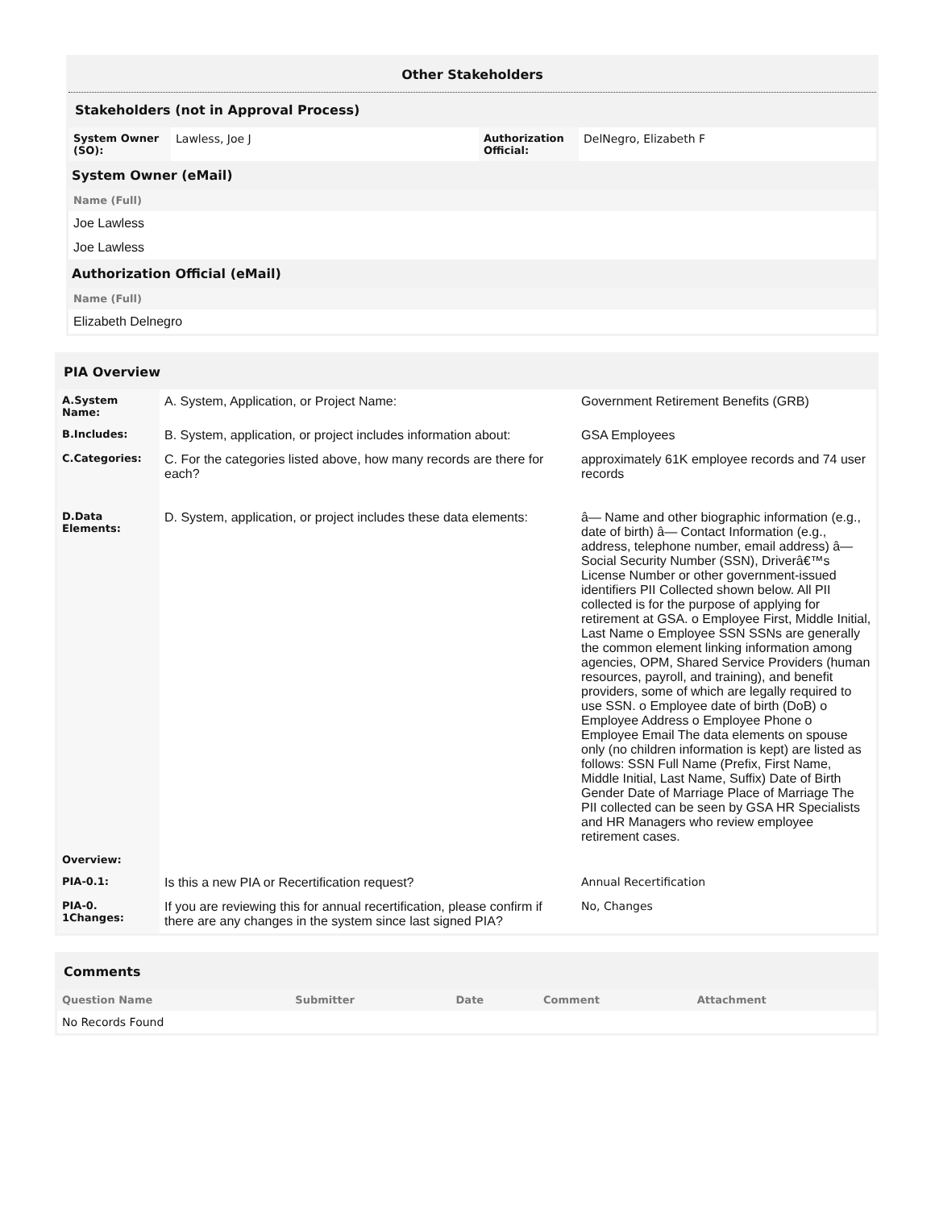Other Stakeholders
Stakeholders (not in Approval Process)
| System Owner (SO): | Lawless, Joe J | Authorization Official: | DelNegro, Elizabeth F |
System Owner (eMail)
| Name (Full) |
| --- |
| Joe Lawless |
| Joe Lawless |
Authorization Official (eMail)
| Name (Full) |
| --- |
| Elizabeth Delnegro |
PIA Overview
| A.System Name: | A. System, Application, or Project Name: | Government Retirement Benefits (GRB) |
| B.Includes: | B. System, application, or project includes information about: | GSA Employees |
| C.Categories: | C. For the categories listed above, how many records are there for each? | approximately 61K employee records and 74 user records |
| D.Data Elements: | D. System, application, or project includes these data elements: | â— Name and other biographic information (e.g., date of birth) â— Contact Information (e.g., address, telephone number, email address) â— Social Security Number (SSN), Driverâ€™s License Number or other government-issued identifiers PII Collected shown below. All PII collected is for the purpose of applying for retirement at GSA. o Employee First, Middle Initial, Last Name o Employee SSN SSNs are generally the common element linking information among agencies, OPM, Shared Service Providers (human resources, payroll, and training), and benefit providers, some of which are legally required to use SSN. o Employee date of birth (DoB) o Employee Address o Employee Phone o Employee Email The data elements on spouse only (no children information is kept) are listed as follows: SSN Full Name (Prefix, First Name, Middle Initial, Last Name, Suffix) Date of Birth Gender Date of Marriage Place of Marriage The PII collected can be seen by GSA HR Specialists and HR Managers who review employee retirement cases. |
| Overview: | | |
| PIA-0.1: | Is this a new PIA or Recertification request? | Annual Recertification |
| PIA-0. 1Changes: | If you are reviewing this for annual recertification, please confirm if there are any changes in the system since last signed PIA? | No, Changes |
Comments
| Question Name | Submitter | Date | Comment | Attachment |
| --- | --- | --- | --- | --- |
| No Records Found | | | | |